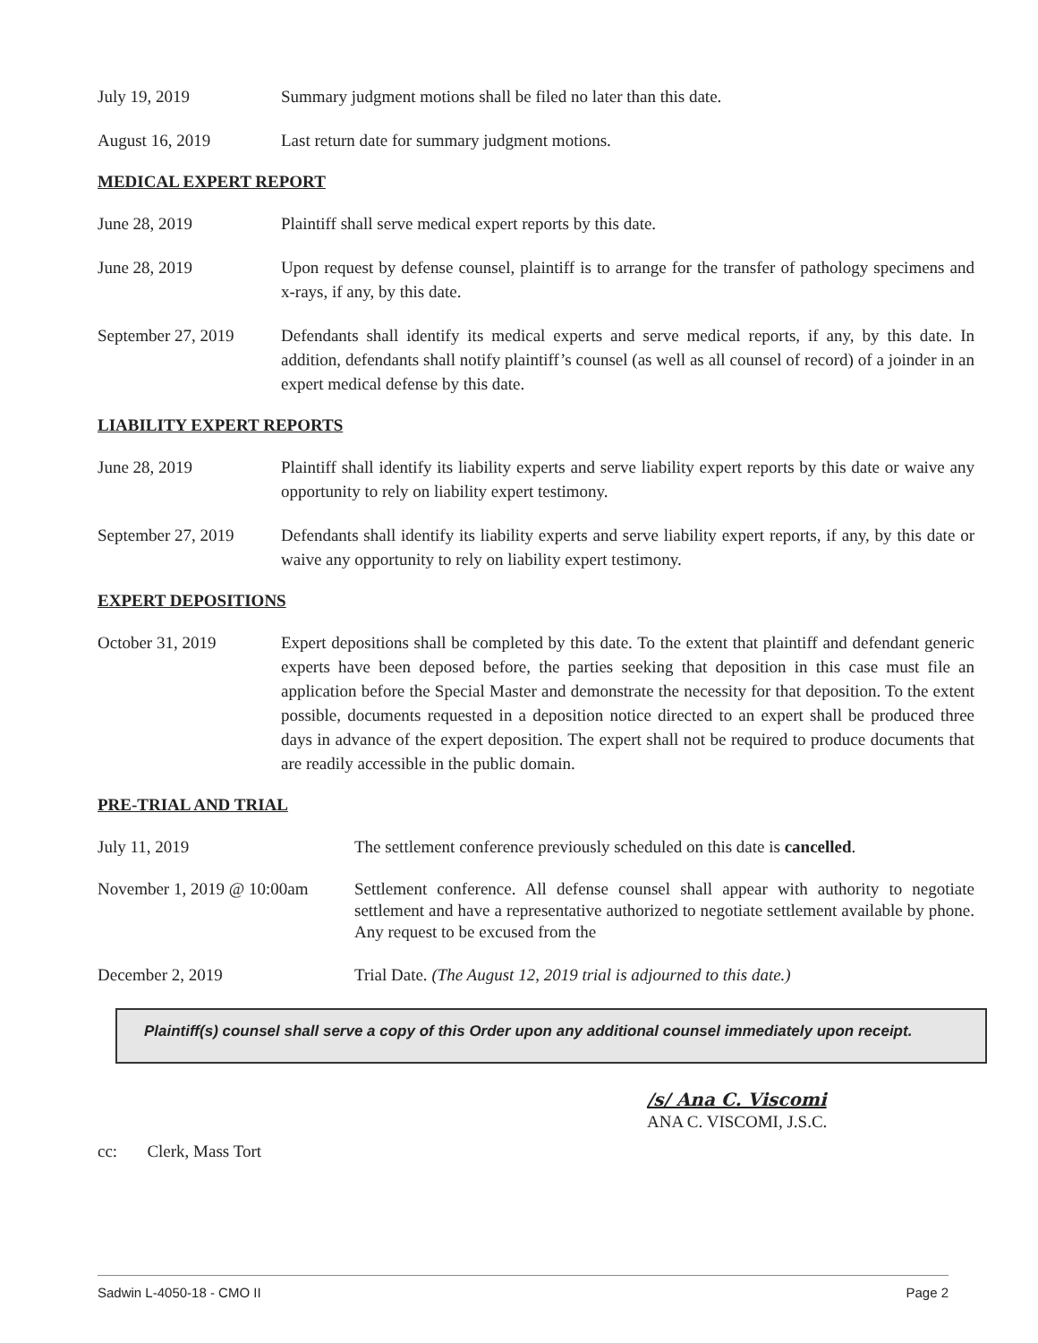July 19, 2019 Summary judgment motions shall be filed no later than this date.
August 16, 2019 Last return date for summary judgment motions.
MEDICAL EXPERT REPORT
June 28, 2019 Plaintiff shall serve medical expert reports by this date.
June 28, 2019 Upon request by defense counsel, plaintiff is to arrange for the transfer of pathology specimens and x-rays, if any, by this date.
September 27, 2019
Defendants shall identify its medical experts and serve medical reports, if any, by this date. In addition, defendants shall notify plaintiff’s counsel (as well as all counsel of record) of a joinder in an expert medical defense by this date.
LIABILITY EXPERT REPORTS
June 28, 2019 Plaintiff shall identify its liability experts and serve liability expert reports by this date or waive any opportunity to rely on liability expert testimony.
September 27, 2019
Defendants shall identify its liability experts and serve liability expert reports, if any, by this date or waive any opportunity to rely on liability expert testimony.
EXPERT DEPOSITIONS
October 31, 2019 Expert depositions shall be completed by this date. To the extent that plaintiff and defendant generic experts have been deposed before, the parties seeking that deposition in this case must file an application before the Special Master and demonstrate the necessity for that deposition. To the extent possible, documents requested in a deposition notice directed to an expert shall be produced three days in advance of the expert deposition. The expert shall not be required to produce documents that are readily accessible in the public domain.
PRE-TRIAL AND TRIAL
July 11, 2019 The settlement conference previously scheduled on this date is cancelled.
November 1, 2019 @ 10:00am
Settlement conference. All defense counsel shall appear with authority to negotiate settlement and have a representative authorized to negotiate settlement available by phone. Any request to be excused from the
December 2, 2019 Trial Date. (The August 12, 2019 trial is adjourned to this date.)
Plaintiff(s) counsel shall serve a copy of this Order upon any additional counsel immediately upon receipt.
/s/ Ana C. Viscomi
ANA C. VISCOMI, J.S.C.
cc: Clerk, Mass Tort
Sadwin L-4050-18 - CMO II Page 2